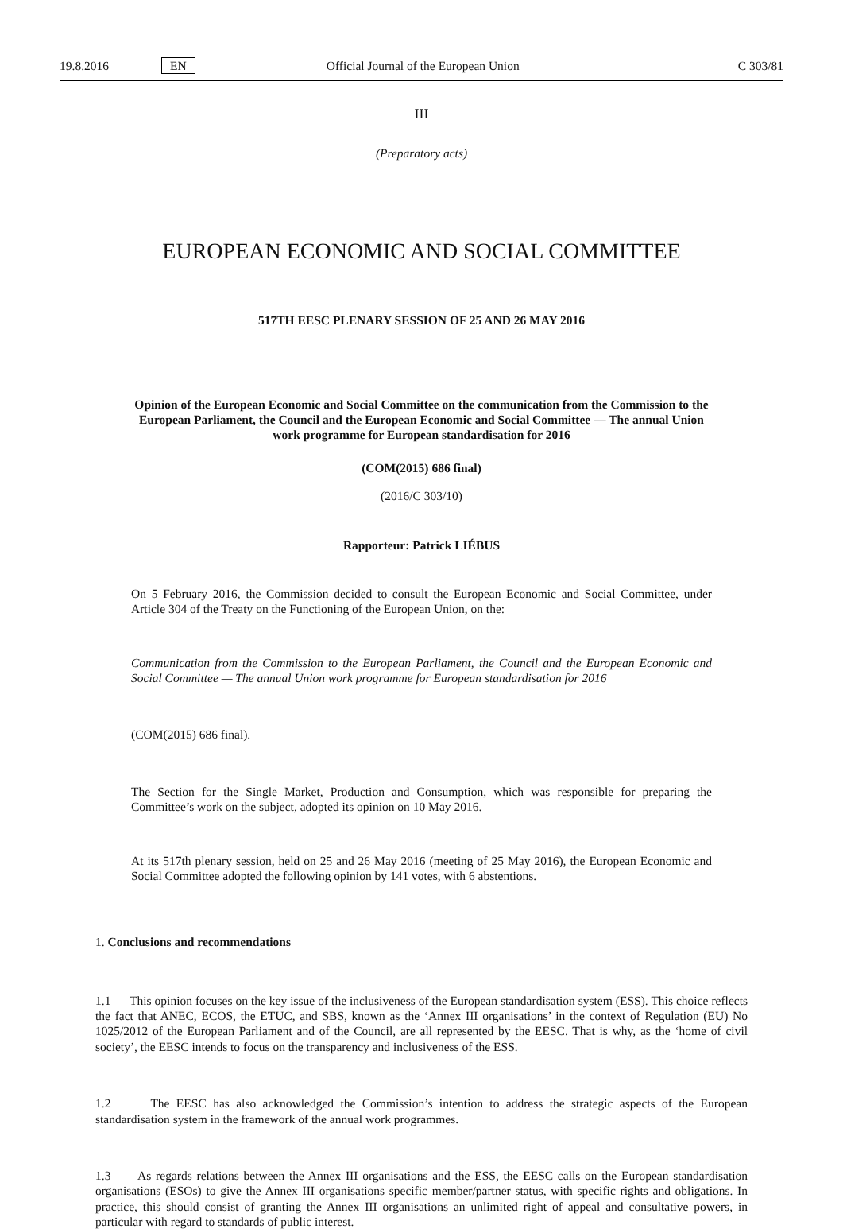19.8.2016 EN Official Journal of the European Union C 303/81
III
(Preparatory acts)
EUROPEAN ECONOMIC AND SOCIAL COMMITTEE
517TH EESC PLENARY SESSION OF 25 AND 26 MAY 2016
Opinion of the European Economic and Social Committee on the communication from the Commission to the European Parliament, the Council and the European Economic and Social Committee — The annual Union work programme for European standardisation for 2016
(COM(2015) 686 final)
(2016/C 303/10)
Rapporteur: Patrick LIÉBUS
On 5 February 2016, the Commission decided to consult the European Economic and Social Committee, under Article 304 of the Treaty on the Functioning of the European Union, on the:
Communication from the Commission to the European Parliament, the Council and the European Economic and Social Committee — The annual Union work programme for European standardisation for 2016
(COM(2015) 686 final).
The Section for the Single Market, Production and Consumption, which was responsible for preparing the Committee’s work on the subject, adopted its opinion on 10 May 2016.
At its 517th plenary session, held on 25 and 26 May 2016 (meeting of 25 May 2016), the European Economic and Social Committee adopted the following opinion by 141 votes, with 6 abstentions.
1. Conclusions and recommendations
1.1 This opinion focuses on the key issue of the inclusiveness of the European standardisation system (ESS). This choice reflects the fact that ANEC, ECOS, the ETUC, and SBS, known as the ‘Annex III organisations’ in the context of Regulation (EU) No 1025/2012 of the European Parliament and of the Council, are all represented by the EESC. That is why, as the ‘home of civil society’, the EESC intends to focus on the transparency and inclusiveness of the ESS.
1.2 The EESC has also acknowledged the Commission’s intention to address the strategic aspects of the European standardisation system in the framework of the annual work programmes.
1.3 As regards relations between the Annex III organisations and the ESS, the EESC calls on the European standardisation organisations (ESOs) to give the Annex III organisations specific member/partner status, with specific rights and obligations. In practice, this should consist of granting the Annex III organisations an unlimited right of appeal and consultative powers, in particular with regard to standards of public interest.